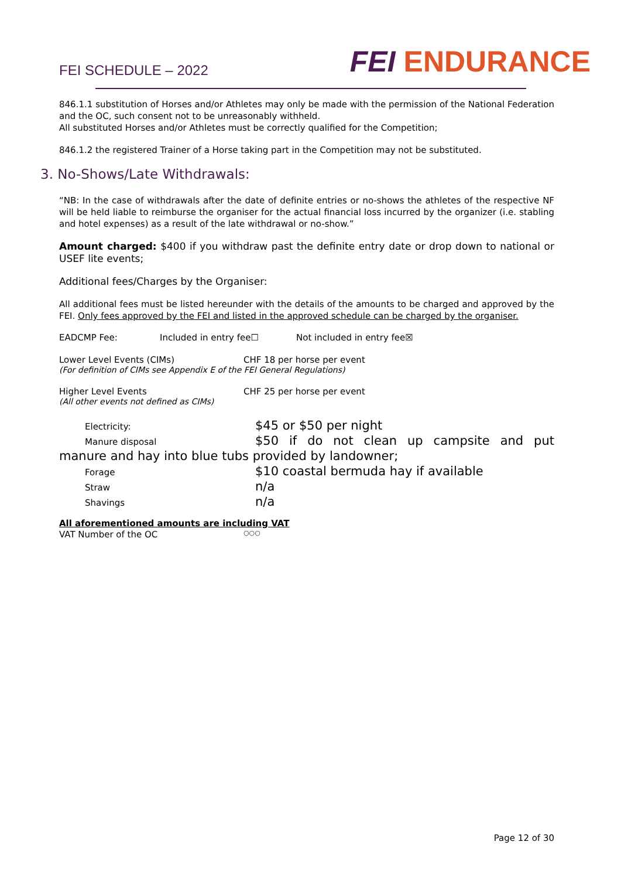FEI SCHEDULE – 2022
FEI ENDURANCE
846.1.1 substitution of Horses and/or Athletes may only be made with the permission of the National Federation and the OC, such consent not to be unreasonably withheld.
All substituted Horses and/or Athletes must be correctly qualified for the Competition;
846.1.2 the registered Trainer of a Horse taking part in the Competition may not be substituted.
3. No-Shows/Late Withdrawals:
“NB: In the case of withdrawals after the date of definite entries or no-shows the athletes of the respective NF will be held liable to reimburse the organiser for the actual financial loss incurred by the organizer (i.e. stabling and hotel expenses) as a result of the late withdrawal or no-show.”
Amount charged: $400 if you withdraw past the definite entry date or drop down to national or USEF lite events;
Additional fees/Charges by the Organiser:
All additional fees must be listed hereunder with the details of the amounts to be charged and approved by the FEI. Only fees approved by the FEI and listed in the approved schedule can be charged by the organiser.
EADCMP Fee: Included in entry fee☐ Not included in entry fee☒
Lower Level Events (CIMs) CHF 18 per horse per event
(For definition of CIMs see Appendix E of the FEI General Regulations)
Higher Level Events CHF 25 per horse per event
(All other events not defined as CIMs)
Electricity: $45 or $50 per night
Manure disposal $50 if do not clean up campsite and put
manure and hay into blue tubs provided by landowner;
Forage $10 coastal bermuda hay if available
Straw n/a
Shavings n/a
All aforementioned amounts are including VAT
VAT Number of the OC ○○○
Page 12 of 30